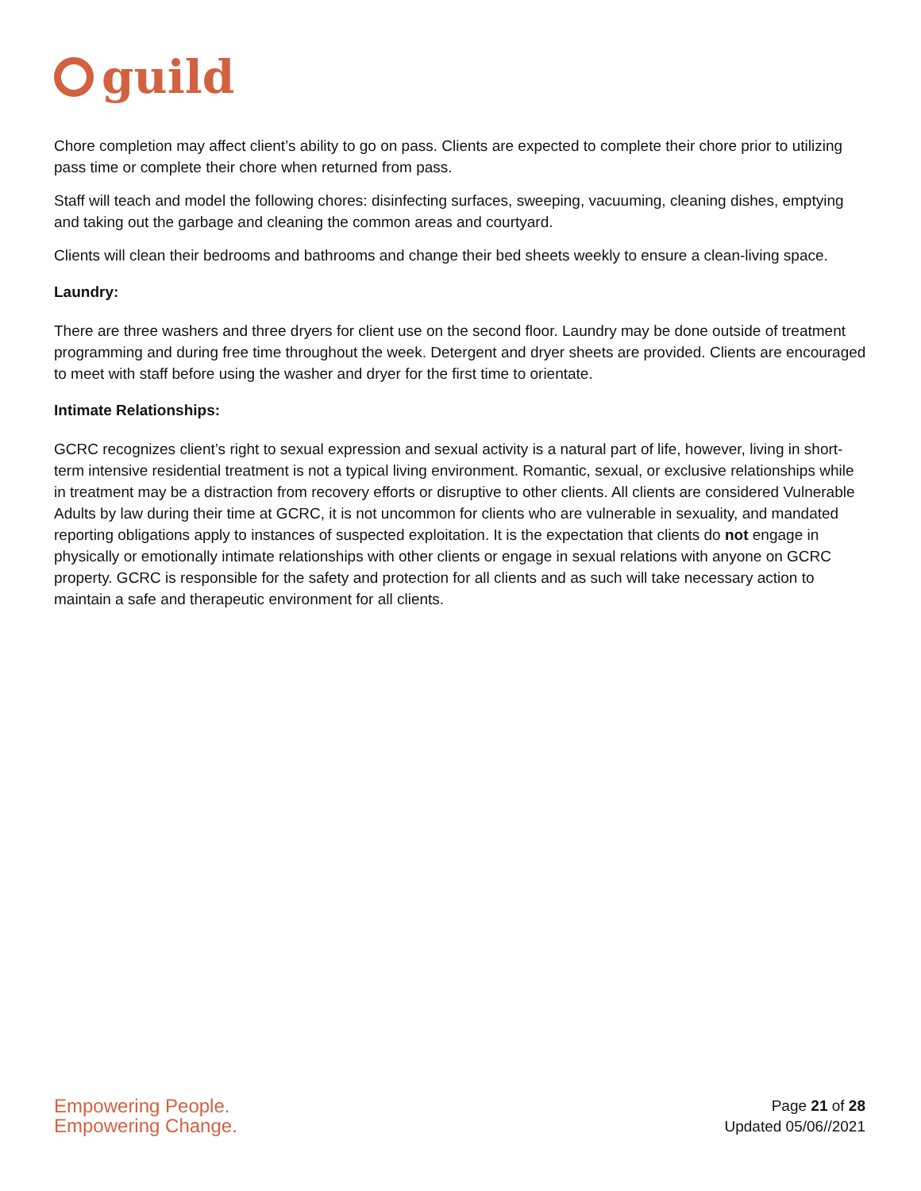guild
Chore completion may affect client’s ability to go on pass. Clients are expected to complete their chore prior to utilizing pass time or complete their chore when returned from pass.
Staff will teach and model the following chores: disinfecting surfaces, sweeping, vacuuming, cleaning dishes, emptying and taking out the garbage and cleaning the common areas and courtyard.
Clients will clean their bedrooms and bathrooms and change their bed sheets weekly to ensure a clean-living space.
Laundry:
There are three washers and three dryers for client use on the second floor. Laundry may be done outside of treatment programming and during free time throughout the week. Detergent and dryer sheets are provided. Clients are encouraged to meet with staff before using the washer and dryer for the first time to orientate.
Intimate Relationships:
GCRC recognizes client’s right to sexual expression and sexual activity is a natural part of life, however, living in short-term intensive residential treatment is not a typical living environment. Romantic, sexual, or exclusive relationships while in treatment may be a distraction from recovery efforts or disruptive to other clients. All clients are considered Vulnerable Adults by law during their time at GCRC, it is not uncommon for clients who are vulnerable in sexuality, and mandated reporting obligations apply to instances of suspected exploitation. It is the expectation that clients do not engage in physically or emotionally intimate relationships with other clients or engage in sexual relations with anyone on GCRC property. GCRC is responsible for the safety and protection for all clients and as such will take necessary action to maintain a safe and therapeutic environment for all clients.
Empowering People.
Empowering Change.
Page 21 of 28
Updated 05/06//2021